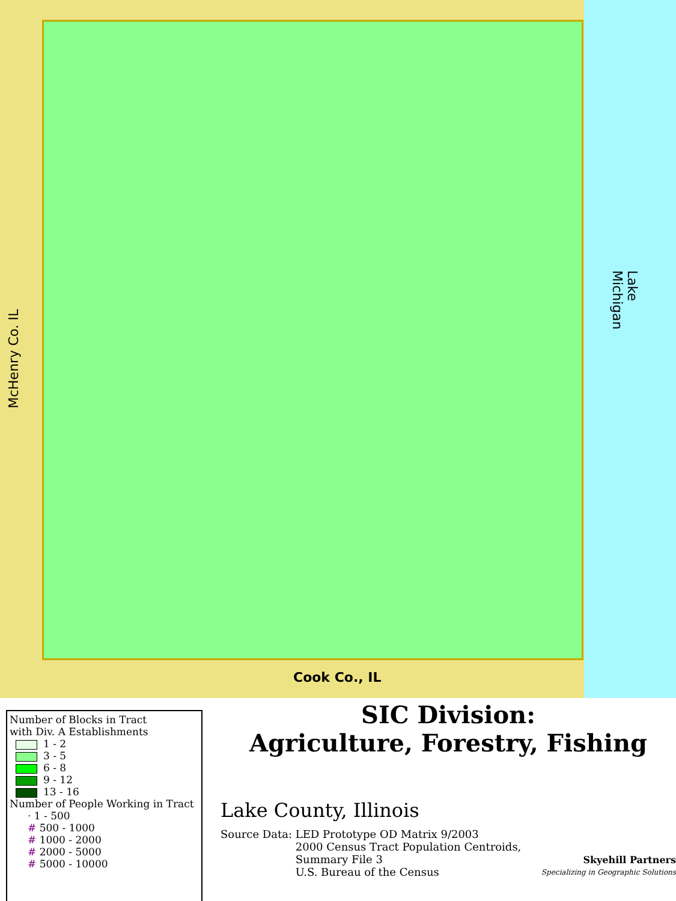McHenry Co. IL
Lake Michigan
Cook Co., IL
Number of Blocks in Tract
with Div. A Establishments
1 - 2
3 - 5
6 - 8
9 - 12
13 - 16
Number of People Working in Tract
· 1 - 500
# 500 - 1000
# 1000 - 2000
# 2000 - 5000
# 5000 - 10000
SIC Division:
Agriculture, Forestry, Fishing
Lake County, Illinois
Source Data: LED Prototype OD Matrix 9/2003
2000 Census Tract Population Centroids,
Summary File 3
U.S. Bureau of the Census
Skyehill Partners
Specializing in Geographic Solutions